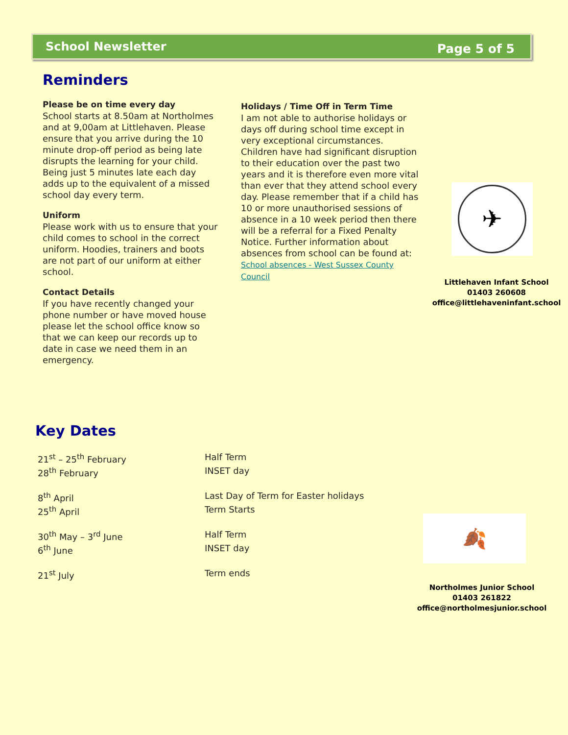School Newsletter Page 5 of 5
Reminders
Please be on time every day
School starts at 8.50am at Northolmes and at 9,00am at Littlehaven. Please ensure that you arrive during the 10 minute drop-off period as being late disrupts the learning for your child. Being just 5 minutes late each day adds up to the equivalent of a missed school day every term.
Uniform
Please work with us to ensure that your child comes to school in the correct uniform. Hoodies, trainers and boots are not part of our uniform at either school.
Contact Details
If you have recently changed your phone number or have moved house please let the school office know so that we can keep our records up to date in case we need them in an emergency.
Holidays / Time Off in Term Time
I am not able to authorise holidays or days off during school time except in very exceptional circumstances. Children have had significant disruption to their education over the past two years and it is therefore even more vital than ever that they attend school every day. Please remember that if a child has 10 or more unauthorised sessions of absence in a 10 week period then there will be a referral for a Fixed Penalty Notice. Further information about absences from school can be found at:
School absences - West Sussex County Council
✈
Littlehaven Infant School
01403 260608
office@littlehaveninfant.school
Key Dates
21<sup>st</sup> – 25<sup>th</sup> February Half Term
28<sup>th</sup> February INSET day
8<sup>th</sup> April Last Day of Term for Easter holidays
25<sup>th</sup> April Term Starts
30<sup>th</sup> May – 3<sup>rd</sup> June Half Term
6<sup>th</sup> June INSET day
21<sup>st</sup> July Term ends
🍂
Northolmes Junior School
01403 261822
office@northolmesjunior.school